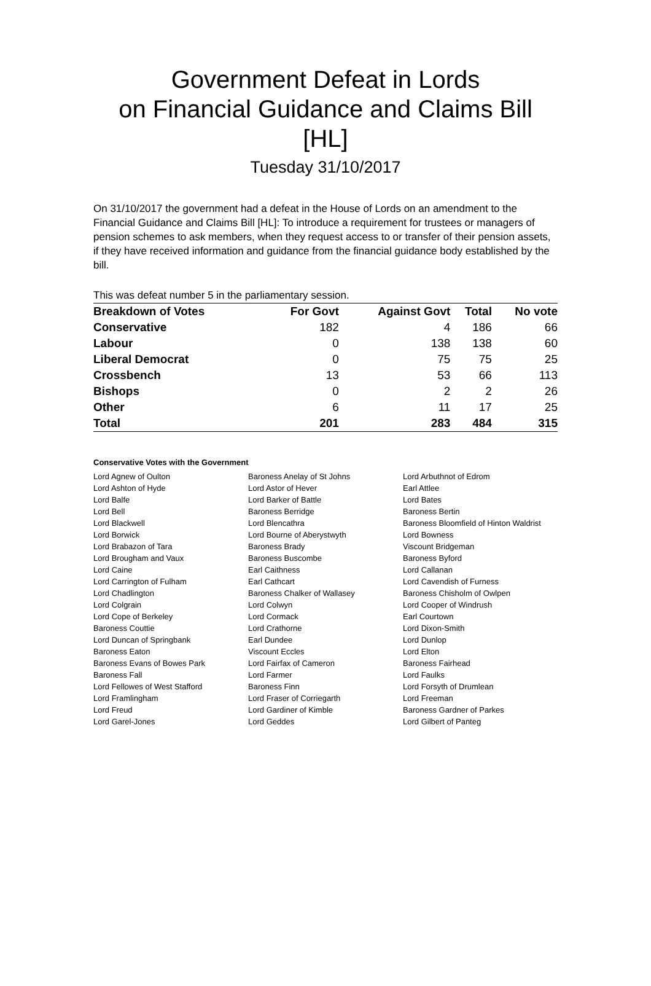Government Defeat in Lords
on Financial Guidance and Claims Bill [HL]
Tuesday 31/10/2017
On 31/10/2017 the government had a defeat in the House of Lords on an amendment to the Financial Guidance and Claims Bill [HL]: To introduce a requirement for trustees or managers of pension schemes to ask members, when they request access to or transfer of their pension assets, if they have received information and guidance from the financial guidance body established by the bill.
This was defeat number 5 in the parliamentary session.
| Breakdown of Votes | For Govt | Against Govt | Total | No vote |
| --- | --- | --- | --- | --- |
| Conservative | 182 | 4 | 186 | 66 |
| Labour | 0 | 138 | 138 | 60 |
| Liberal Democrat | 0 | 75 | 75 | 25 |
| Crossbench | 13 | 53 | 66 | 113 |
| Bishops | 0 | 2 | 2 | 26 |
| Other | 6 | 11 | 17 | 25 |
| Total | 201 | 283 | 484 | 315 |
Conservative Votes with the Government
| Lord Agnew of Oulton | Baroness Anelay of St Johns | Lord Arbuthnot of Edrom |
| Lord Ashton of Hyde | Lord Astor of Hever | Earl Attlee |
| Lord Balfe | Lord Barker of Battle | Lord Bates |
| Lord Bell | Baroness Berridge | Baroness Bertin |
| Lord Blackwell | Lord Blencathra | Baroness Bloomfield of Hinton Waldrist |
| Lord Borwick | Lord Bourne of Aberystwyth | Lord Bowness |
| Lord Brabazon of Tara | Baroness Brady | Viscount Bridgeman |
| Lord Brougham and Vaux | Baroness Buscombe | Baroness Byford |
| Lord Caine | Earl Caithness | Lord Callanan |
| Lord Carrington of Fulham | Earl Cathcart | Lord Cavendish of Furness |
| Lord Chadlington | Baroness Chalker of Wallasey | Baroness Chisholm of Owlpen |
| Lord Colgrain | Lord Colwyn | Lord Cooper of Windrush |
| Lord Cope of Berkeley | Lord Cormack | Earl Courtown |
| Baroness Couttie | Lord Crathorne | Lord Dixon-Smith |
| Lord Duncan of Springbank | Earl Dundee | Lord Dunlop |
| Baroness Eaton | Viscount Eccles | Lord Elton |
| Baroness Evans of Bowes Park | Lord Fairfax of Cameron | Baroness Fairhead |
| Baroness Fall | Lord Farmer | Lord Faulks |
| Lord Fellowes of West Stafford | Baroness Finn | Lord Forsyth of Drumlean |
| Lord Framlingham | Lord Fraser of Corriegarth | Lord Freeman |
| Lord Freud | Lord Gardiner of Kimble | Baroness Gardner of Parkes |
| Lord Garel-Jones | Lord Geddes | Lord Gilbert of Panteg |